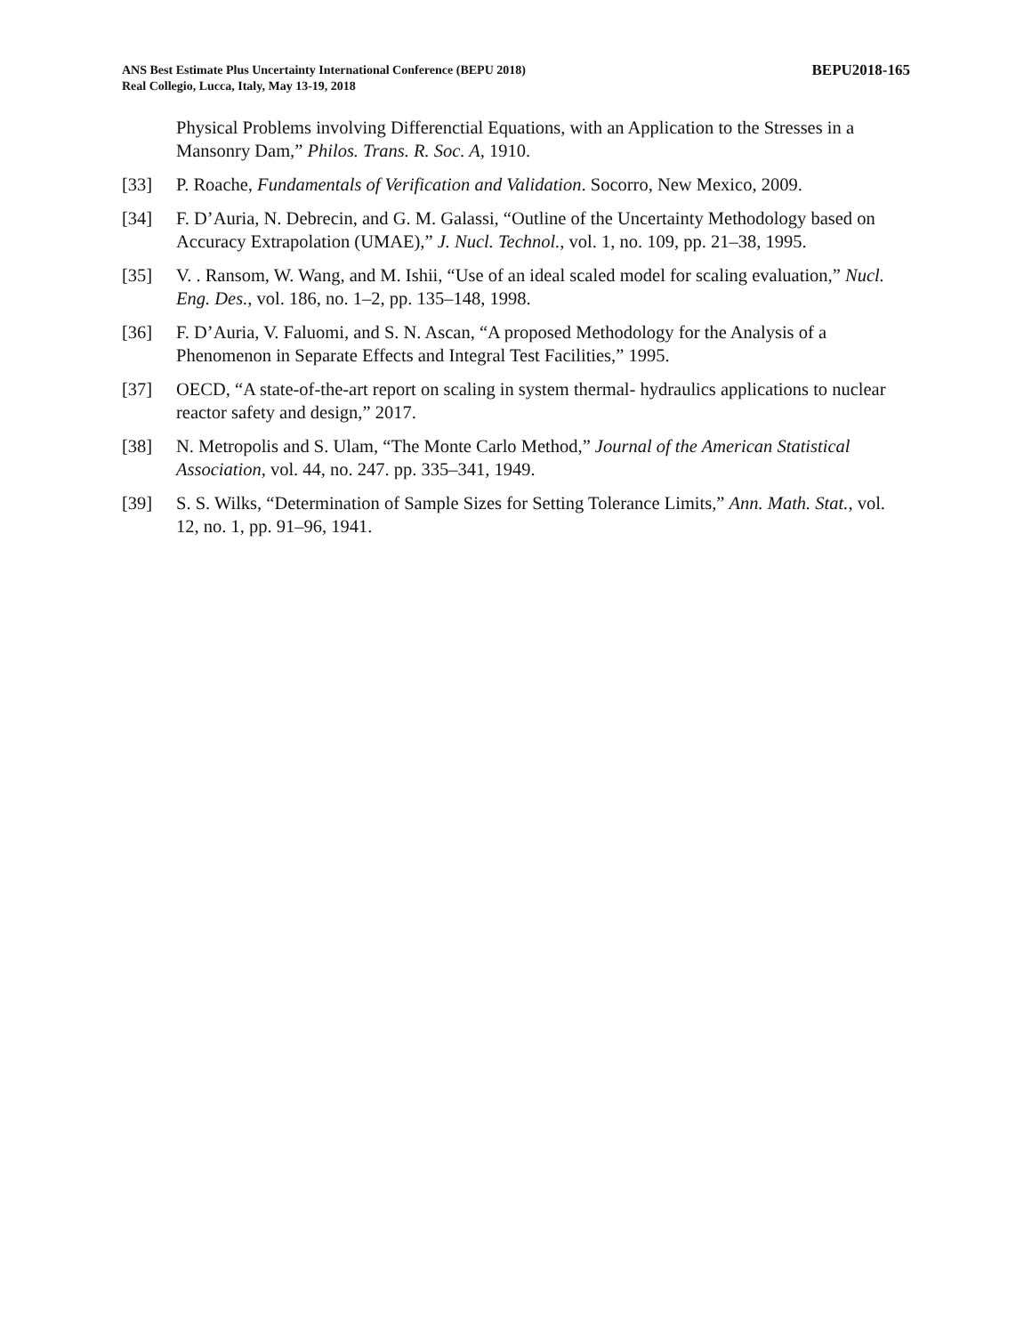ANS Best Estimate Plus Uncertainty International Conference (BEPU 2018)
Real Collegio, Lucca, Italy, May 13-19, 2018
BEPU2018-165
Physical Problems involving Differenctial Equations, with an Application to the Stresses in a Mansonry Dam,” Philos. Trans. R. Soc. A, 1910.
[33] P. Roache, Fundamentals of Verification and Validation. Socorro, New Mexico, 2009.
[34] F. D’Auria, N. Debrecin, and G. M. Galassi, “Outline of the Uncertainty Methodology based on Accuracy Extrapolation (UMAE),” J. Nucl. Technol., vol. 1, no. 109, pp. 21–38, 1995.
[35] V. . Ransom, W. Wang, and M. Ishii, “Use of an ideal scaled model for scaling evaluation,” Nucl. Eng. Des., vol. 186, no. 1–2, pp. 135–148, 1998.
[36] F. D’Auria, V. Faluomi, and S. N. Ascan, “A proposed Methodology for the Analysis of a Phenomenon in Separate Effects and Integral Test Facilities,” 1995.
[37] OECD, “A state-of-the-art report on scaling in system thermal- hydraulics applications to nuclear reactor safety and design,” 2017.
[38] N. Metropolis and S. Ulam, “The Monte Carlo Method,” Journal of the American Statistical Association, vol. 44, no. 247. pp. 335–341, 1949.
[39] S. S. Wilks, “Determination of Sample Sizes for Setting Tolerance Limits,” Ann. Math. Stat., vol. 12, no. 1, pp. 91–96, 1941.